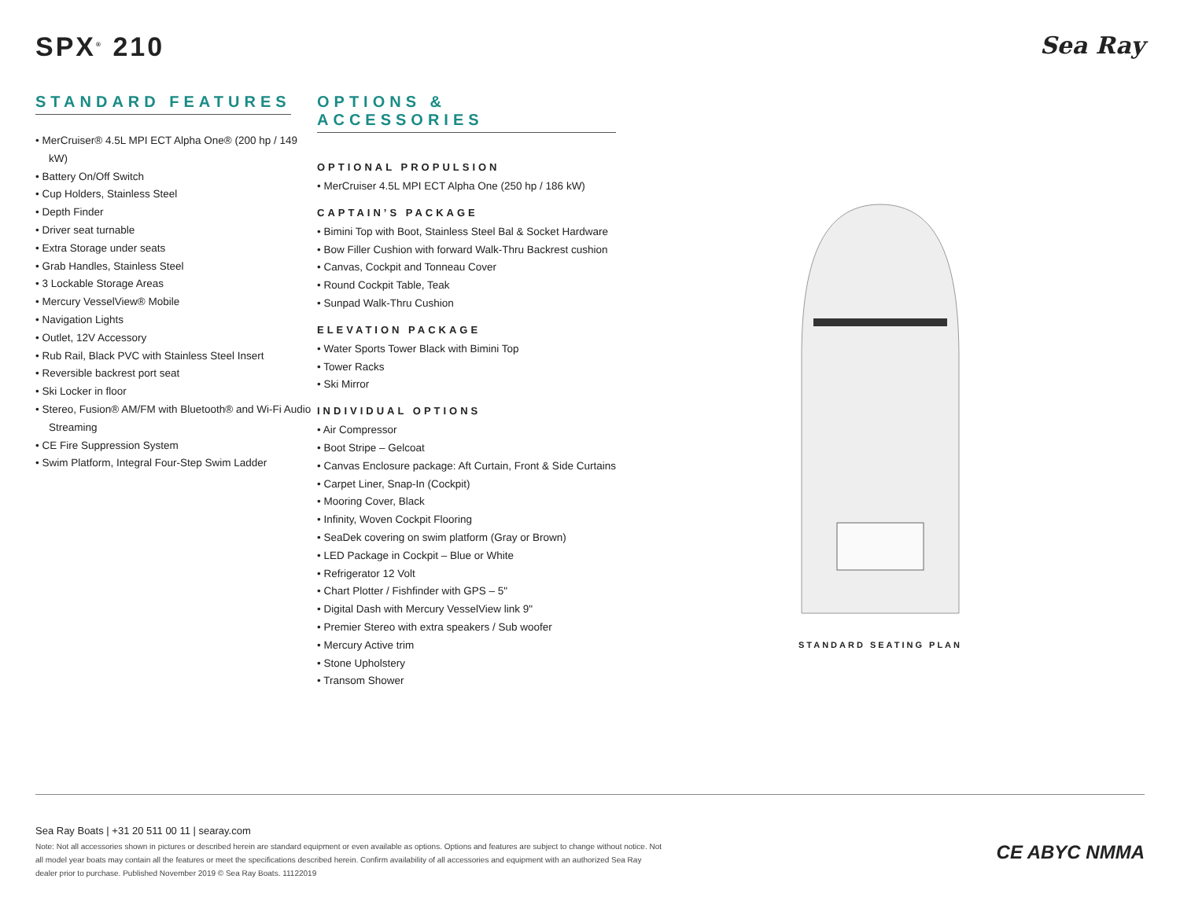SPX<sup>®</sup> 210 Sea Ray
STANDARD FEATURES
• MerCruiser® 4.5L MPI ECT Alpha One® (200 hp / 149 kW)
• Battery On/Off Switch
• Cup Holders, Stainless Steel
• Depth Finder
• Driver seat turnable
• Extra Storage under seats
• Grab Handles, Stainless Steel
• 3 Lockable Storage Areas
• Mercury VesselView® Mobile
• Navigation Lights
• Outlet, 12V Accessory
• Rub Rail, Black PVC with Stainless Steel Insert
• Reversible backrest port seat
• Ski Locker in floor
• Stereo, Fusion® AM/FM with Bluetooth® and Wi-Fi Audio Streaming
• CE Fire Suppression System
• Swim Platform, Integral Four-Step Swim Ladder
OPTIONS & ACCESSORIES
OPTIONAL PROPULSION
• MerCruiser 4.5L MPI ECT Alpha One (250 hp / 186 kW)
CAPTAIN’S PACKAGE
• Bimini Top with Boot, Stainless Steel Bal & Socket Hardware
• Bow Filler Cushion with forward Walk-Thru Backrest cushion
• Canvas, Cockpit and Tonneau Cover
• Round Cockpit Table, Teak
• Sunpad Walk-Thru Cushion
ELEVATION PACKAGE
• Water Sports Tower Black with Bimini Top
• Tower Racks
• Ski Mirror
INDIVIDUAL OPTIONS
• Air Compressor
• Boot Stripe – Gelcoat
• Canvas Enclosure package: Aft Curtain, Front & Side Curtains
• Carpet Liner, Snap-In (Cockpit)
• Mooring Cover, Black
• Infinity, Woven Cockpit Flooring
• SeaDek covering on swim platform (Gray or Brown)
• LED Package in Cockpit – Blue or White
• Refrigerator 12 Volt
• Chart Plotter / Fishfinder with GPS – 5"
• Digital Dash with Mercury VesselView link 9"
• Premier Stereo with extra speakers / Sub woofer
• Mercury Active trim
• Stone Upholstery
• Transom Shower
STANDARD SEATING PLAN
Sea Ray Boats | +31 20 511 00 11 | searay.com
Note: Not all accessories shown in pictures or described herein are standard equipment or even available as options. Options and features are subject to change without notice. Not all model year boats may contain all the features or meet the specifications described herein. Confirm availability of all accessories and equipment with an authorized Sea Ray dealer prior to purchase. Published November 2019 © Sea Ray Boats. 11122019
CE ABYC NMMA